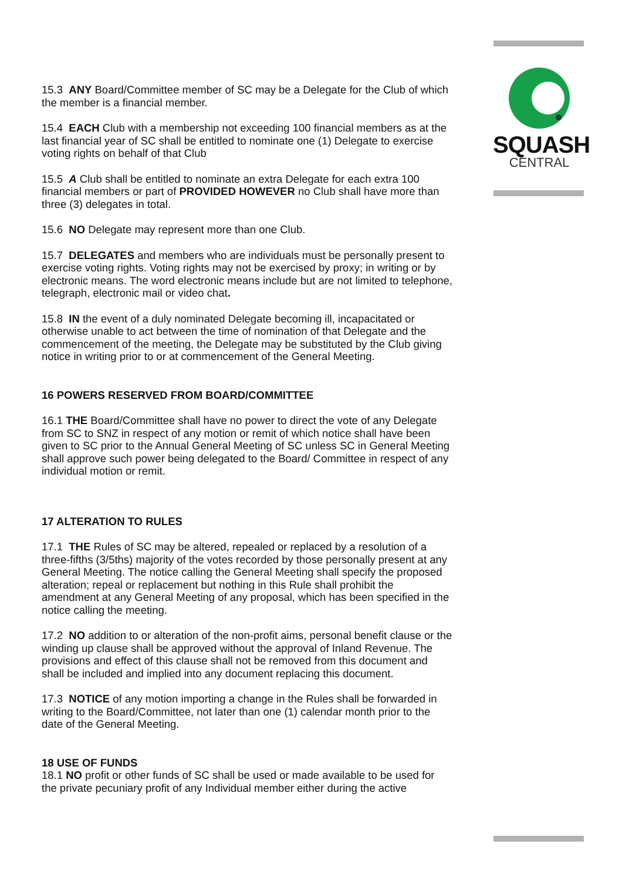SQUASH
CENTRAL
15.3 ANY Board/Committee member of SC may be a Delegate for the Club of which the member is a financial member.
15.4 EACH Club with a membership not exceeding 100 financial members as at the last financial year of SC shall be entitled to nominate one (1) Delegate to exercise voting rights on behalf of that Club
15.5 A Club shall be entitled to nominate an extra Delegate for each extra 100 financial members or part of PROVIDED HOWEVER no Club shall have more than three (3) delegates in total.
15.6 NO Delegate may represent more than one Club.
15.7 DELEGATES and members who are individuals must be personally present to exercise voting rights. Voting rights may not be exercised by proxy; in writing or by electronic means. The word electronic means include but are not limited to telephone, telegraph, electronic mail or video chat.
15.8 IN the event of a duly nominated Delegate becoming ill, incapacitated or otherwise unable to act between the time of nomination of that Delegate and the commencement of the meeting, the Delegate may be substituted by the Club giving notice in writing prior to or at commencement of the General Meeting.
16 POWERS RESERVED FROM BOARD/COMMITTEE
16.1 THE Board/Committee shall have no power to direct the vote of any Delegate from SC to SNZ in respect of any motion or remit of which notice shall have been given to SC prior to the Annual General Meeting of SC unless SC in General Meeting shall approve such power being delegated to the Board/ Committee in respect of any individual motion or remit.
17 ALTERATION TO RULES
17.1 THE Rules of SC may be altered, repealed or replaced by a resolution of a three-fifths (3/5ths) majority of the votes recorded by those personally present at any General Meeting. The notice calling the General Meeting shall specify the proposed alteration; repeal or replacement but nothing in this Rule shall prohibit the amendment at any General Meeting of any proposal, which has been specified in the notice calling the meeting.
17.2 NO addition to or alteration of the non-profit aims, personal benefit clause or the winding up clause shall be approved without the approval of Inland Revenue. The provisions and effect of this clause shall not be removed from this document and shall be included and implied into any document replacing this document.
17.3 NOTICE of any motion importing a change in the Rules shall be forwarded in writing to the Board/Committee, not later than one (1) calendar month prior to the date of the General Meeting.
18 USE OF FUNDS
18.1 NO profit or other funds of SC shall be used or made available to be used for the private pecuniary profit of any Individual member either during the active